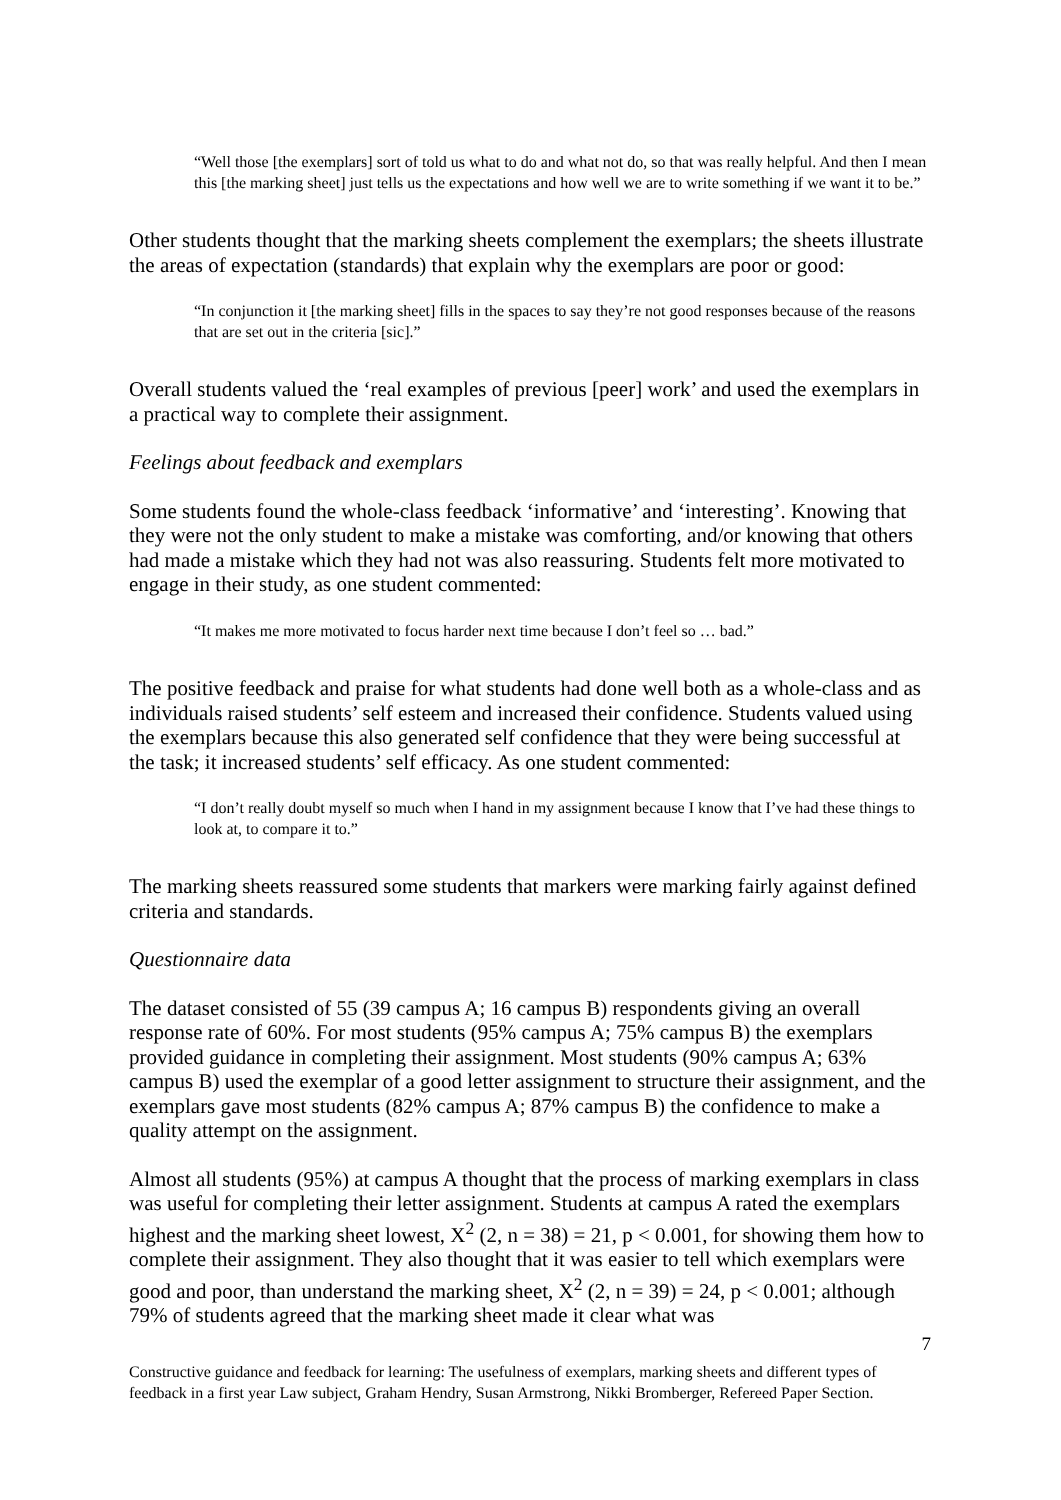“Well those [the exemplars] sort of told us what to do and what not do, so that was really helpful. And then I mean this [the marking sheet] just tells us the expectations and how well we are to write something if we want it to be.”
Other students thought that the marking sheets complement the exemplars; the sheets illustrate the areas of expectation (standards) that explain why the exemplars are poor or good:
“In conjunction it [the marking sheet] fills in the spaces to say they’re not good responses because of the reasons that are set out in the criteria [sic].”
Overall students valued the ‘real examples of previous [peer] work’ and used the exemplars in a practical way to complete their assignment.
Feelings about feedback and exemplars
Some students found the whole-class feedback ‘informative’ and ‘interesting’. Knowing that they were not the only student to make a mistake was comforting, and/or knowing that others had made a mistake which they had not was also reassuring. Students felt more motivated to engage in their study, as one student commented:
“It makes me more motivated to focus harder next time because I don’t feel so … bad.”
The positive feedback and praise for what students had done well both as a whole-class and as individuals raised students’ self esteem and increased their confidence. Students valued using the exemplars because this also generated self confidence that they were being successful at the task; it increased students’ self efficacy. As one student commented:
“I don’t really doubt myself so much when I hand in my assignment because I know that I’ve had these things to look at, to compare it to.”
The marking sheets reassured some students that markers were marking fairly against defined criteria and standards.
Questionnaire data
The dataset consisted of 55 (39 campus A; 16 campus B) respondents giving an overall response rate of 60%. For most students (95% campus A; 75% campus B) the exemplars provided guidance in completing their assignment. Most students (90% campus A; 63% campus B) used the exemplar of a good letter assignment to structure their assignment, and the exemplars gave most students (82% campus A; 87% campus B) the confidence to make a quality attempt on the assignment.
Almost all students (95%) at campus A thought that the process of marking exemplars in class was useful for completing their letter assignment. Students at campus A rated the exemplars highest and the marking sheet lowest, X<sup>2</sup> (2, n = 38) = 21, p < 0.001, for showing them how to complete their assignment. They also thought that it was easier to tell which exemplars were good and poor, than understand the marking sheet, X<sup>2</sup> (2, n = 39) = 24, p < 0.001; although 79% of students agreed that the marking sheet made it clear what was
7
Constructive guidance and feedback for learning: The usefulness of exemplars, marking sheets and different types of feedback in a first year Law subject, Graham Hendry, Susan Armstrong, Nikki Bromberger, Refereed Paper Section.